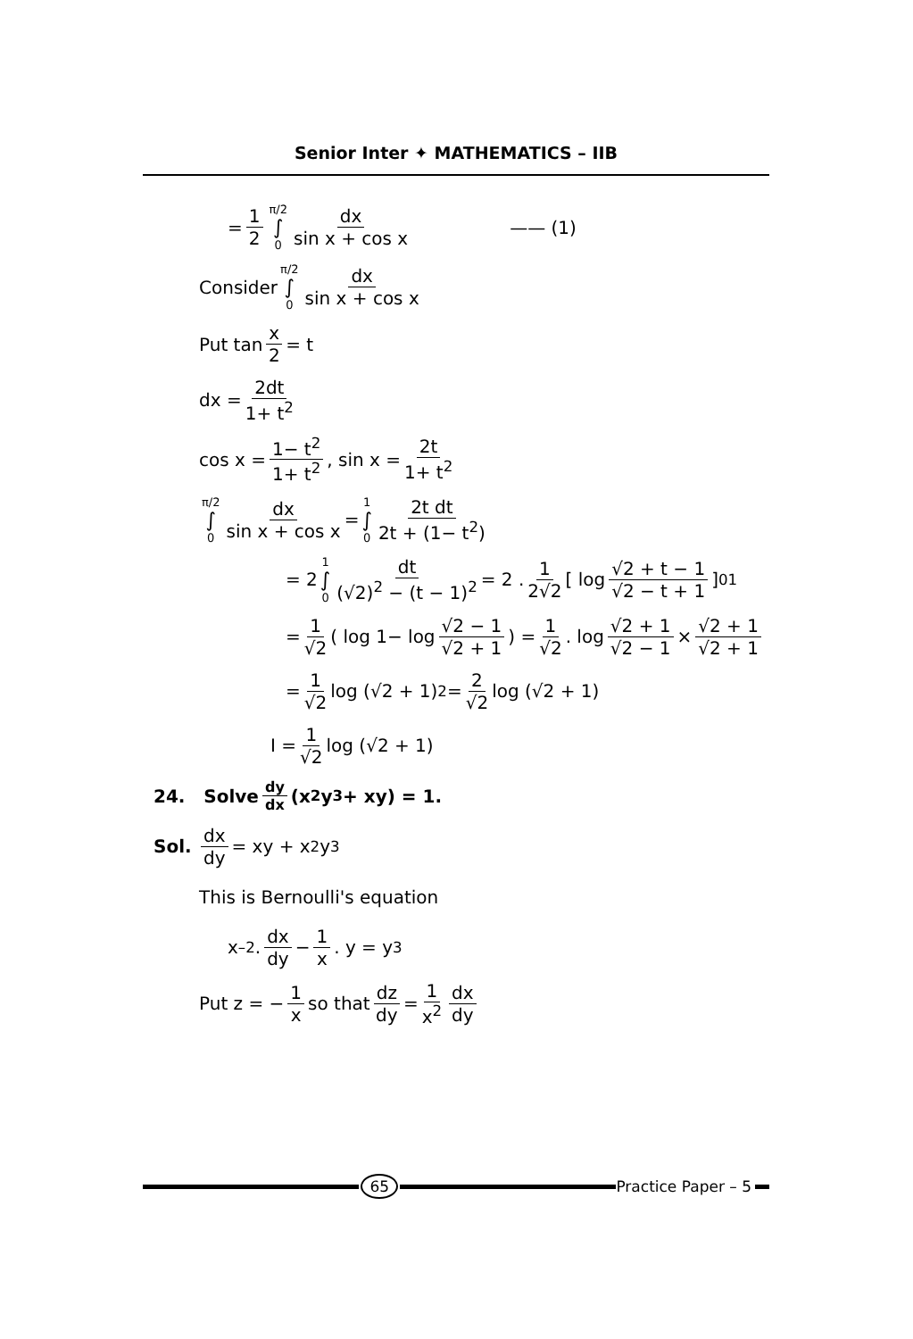Senior Inter ✦ MATHEMATICS – IIB
= 1 2 π/2 ∫ 0 dx sin x + cos x —— (1)
Consider π/2 ∫ 0 dx sin x + cos x
Put tan x 2 = t
dx = 2dt 1+ t<sup>2</sup>
cos x = 1− t<sup>2</sup> 1+ t<sup>2</sup>, sin x = 2t 1+ t<sup>2</sup>
π/2 ∫ 0 dx sin x + cos x = 1 ∫ 0 2t dt 2t + (1− t<sup>2</sup>)
= 2 1 ∫ 0 dt (√2)<sup>2</sup> − (t − 1)<sup>2</sup> = 2 . 1 2√2 [ log √2 + t − 1 √2 − t + 1]<sub>0</sub><sup>1</sup>
= 1 √2 ( log 1− log √2 − 1 √2 + 1) = 1 √2. log √2 + 1 √2 − 1 × √2 + 1 √2 + 1
= 1 √2 log (√2 + 1)<sup>2</sup> = 2 √2 log (√2 + 1)
I = 1 √2 log (√2 + 1)
24. Solve dy dx (x<sup>2</sup>y<sup>3</sup> + xy) = 1.
Sol. dx dy = xy + x<sup>2</sup>y<sup>3</sup>
This is Bernoulli's equation
x<sup>–2</sup>. dx dy − 1 x. y = y<sup>3</sup>
Put z = − 1 x so that dz dy = 1 x<sup>2</sup> dx dy
65 Practice Paper – 5